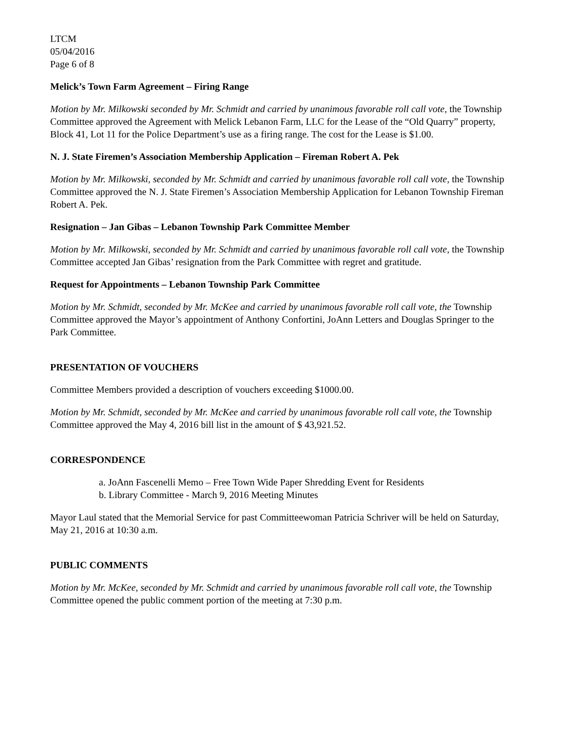LTCM
05/04/2016
Page 6 of 8
Melick’s Town Farm Agreement – Firing Range
Motion by Mr. Milkowski seconded by Mr. Schmidt and carried by unanimous favorable roll call vote, the Township Committee approved the Agreement with Melick Lebanon Farm, LLC for the Lease of the “Old Quarry” property, Block 41, Lot 11 for the Police Department’s use as a firing range. The cost for the Lease is $1.00.
N. J. State Firemen’s Association Membership Application – Fireman Robert A. Pek
Motion by Mr. Milkowski, seconded by Mr. Schmidt and carried by unanimous favorable roll call vote, the Township Committee approved the N. J. State Firemen’s Association Membership Application for Lebanon Township Fireman Robert A. Pek.
Resignation – Jan Gibas – Lebanon Township Park Committee Member
Motion by Mr. Milkowski, seconded by Mr. Schmidt and carried by unanimous favorable roll call vote, the Township Committee accepted Jan Gibas’ resignation from the Park Committee with regret and gratitude.
Request for Appointments – Lebanon Township Park Committee
Motion by Mr. Schmidt, seconded by Mr. McKee and carried by unanimous favorable roll call vote, the Township Committee approved the Mayor’s appointment of Anthony Confortini, JoAnn Letters and Douglas Springer to the Park Committee.
PRESENTATION OF VOUCHERS
Committee Members provided a description of vouchers exceeding $1000.00.
Motion by Mr. Schmidt, seconded by Mr. McKee and carried by unanimous favorable roll call vote, the Township Committee approved the May 4, 2016 bill list in the amount of $ 43,921.52.
CORRESPONDENCE
a. JoAnn Fascenelli Memo – Free Town Wide Paper Shredding Event for Residents
b. Library Committee - March 9, 2016 Meeting Minutes
Mayor Laul stated that the Memorial Service for past Committeewoman Patricia Schriver will be held on Saturday, May 21, 2016 at 10:30 a.m.
PUBLIC COMMENTS
Motion by Mr. McKee, seconded by Mr. Schmidt and carried by unanimous favorable roll call vote, the Township Committee opened the public comment portion of the meeting at 7:30 p.m.